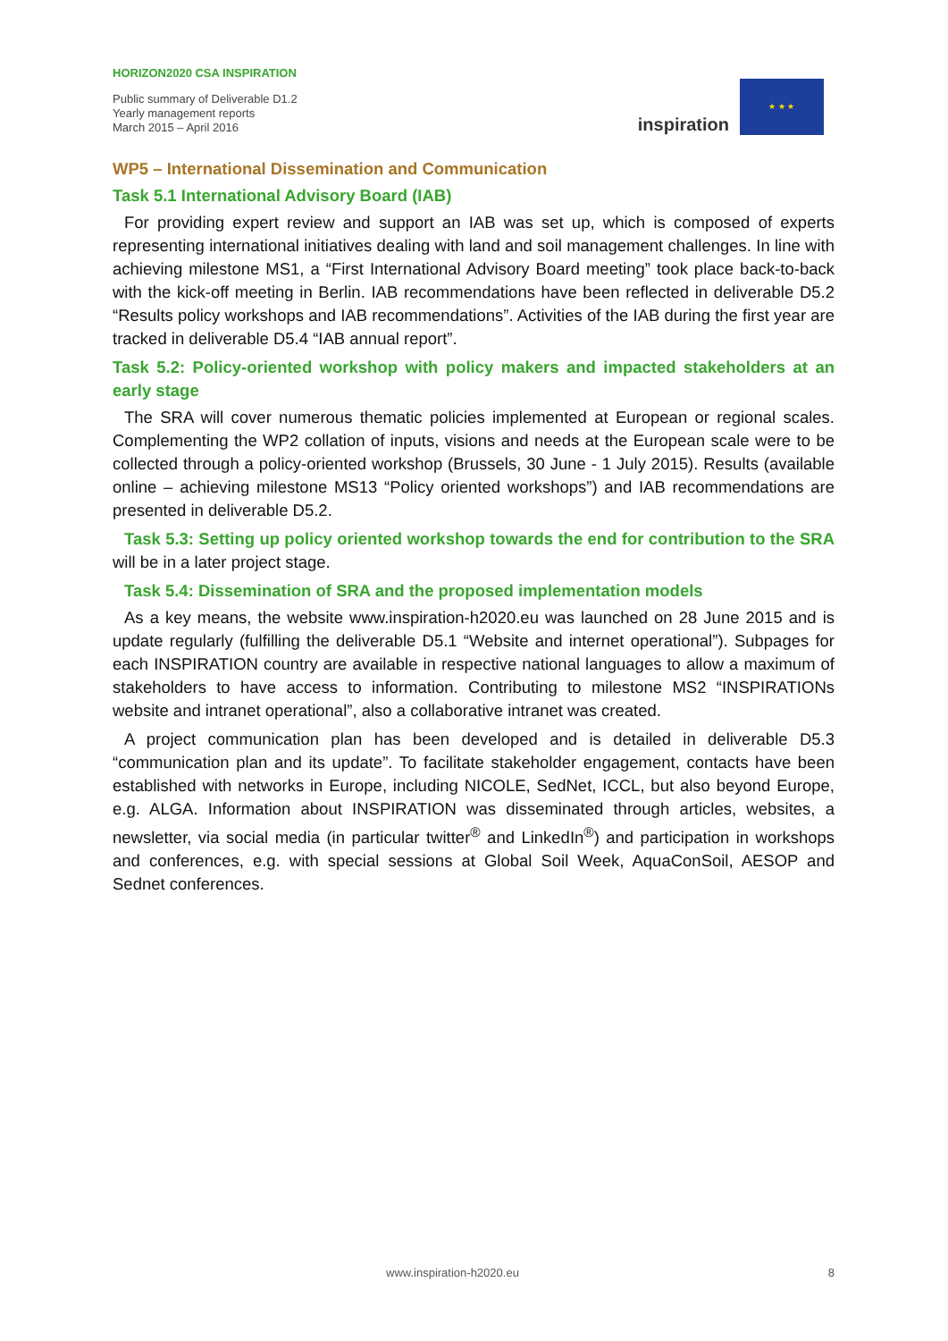HORIZON2020 CSA INSPIRATION
Public summary of Deliverable D1.2
Yearly management reports
March 2015 – April 2016
inspiration
★ ★ ★
WP5 – International Dissemination and Communication
Task 5.1 International Advisory Board (IAB)
For providing expert review and support an IAB was set up, which is composed of experts representing international initiatives dealing with land and soil management challenges. In line with achieving milestone MS1, a “First International Advisory Board meeting” took place back-to-back with the kick-off meeting in Berlin. IAB recommendations have been reflected in deliverable D5.2 “Results policy workshops and IAB recommendations”. Activities of the IAB during the first year are tracked in deliverable D5.4 “IAB annual report”.
Task 5.2: Policy-oriented workshop with policy makers and impacted stakeholders at an early stage
The SRA will cover numerous thematic policies implemented at European or regional scales. Complementing the WP2 collation of inputs, visions and needs at the European scale were to be collected through a policy-oriented workshop (Brussels, 30 June - 1 July 2015). Results (available online – achieving milestone MS13 “Policy oriented workshops”) and IAB recommendations are presented in deliverable D5.2.
Task 5.3: Setting up policy oriented workshop towards the end for contribution to the SRA will be in a later project stage.
Task 5.4: Dissemination of SRA and the proposed implementation models
As a key means, the website www.inspiration-h2020.eu was launched on 28 June 2015 and is update regularly (fulfilling the deliverable D5.1 “Website and internet operational”). Subpages for each INSPIRATION country are available in respective national languages to allow a maximum of stakeholders to have access to information. Contributing to milestone MS2 “INSPIRATIONs website and intranet operational”, also a collaborative intranet was created.
A project communication plan has been developed and is detailed in deliverable D5.3 “communication plan and its update”. To facilitate stakeholder engagement, contacts have been established with networks in Europe, including NICOLE, SedNet, ICCL, but also beyond Europe, e.g. ALGA. Information about INSPIRATION was disseminated through articles, websites, a newsletter, via social media (in particular twitter<sup>®</sup> and LinkedIn<sup>®</sup>) and participation in workshops and conferences, e.g. with special sessions at Global Soil Week, AquaConSoil, AESOP and Sednet conferences.
www.inspiration-h2020.eu 8